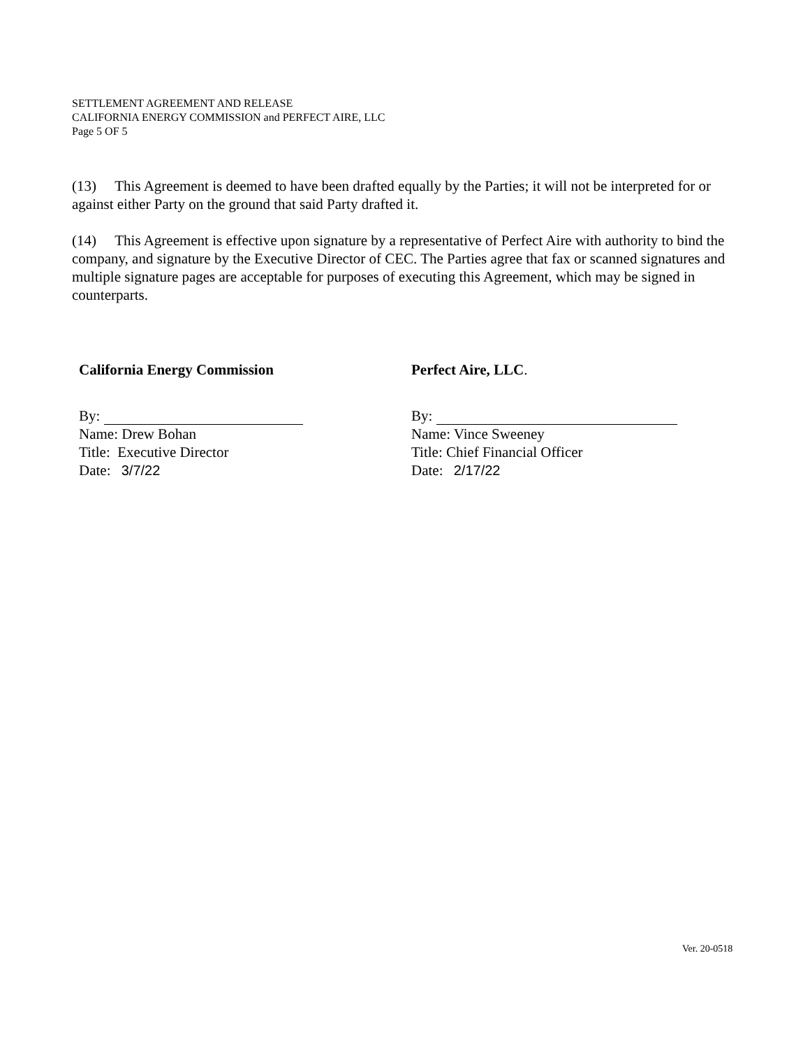SETTLEMENT AGREEMENT AND RELEASE
CALIFORNIA ENERGY COMMISSION and PERFECT AIRE, LLC
Page 5 OF 5
(13) This Agreement is deemed to have been drafted equally by the Parties; it will not be interpreted for or against either Party on the ground that said Party drafted it.
(14) This Agreement is effective upon signature by a representative of Perfect Aire with authority to bind the company, and signature by the Executive Director of CEC. The Parties agree that fax or scanned signatures and multiple signature pages are acceptable for purposes of executing this Agreement, which may be signed in counterparts.
California Energy Commission
By:
Name: Drew Bohan
Title: Executive Director
Date: 3/7/22
Perfect Aire, LLC.
By:
Name: Vince Sweeney
Title: Chief Financial Officer
Date: 2/17/22
Ver. 20-0518